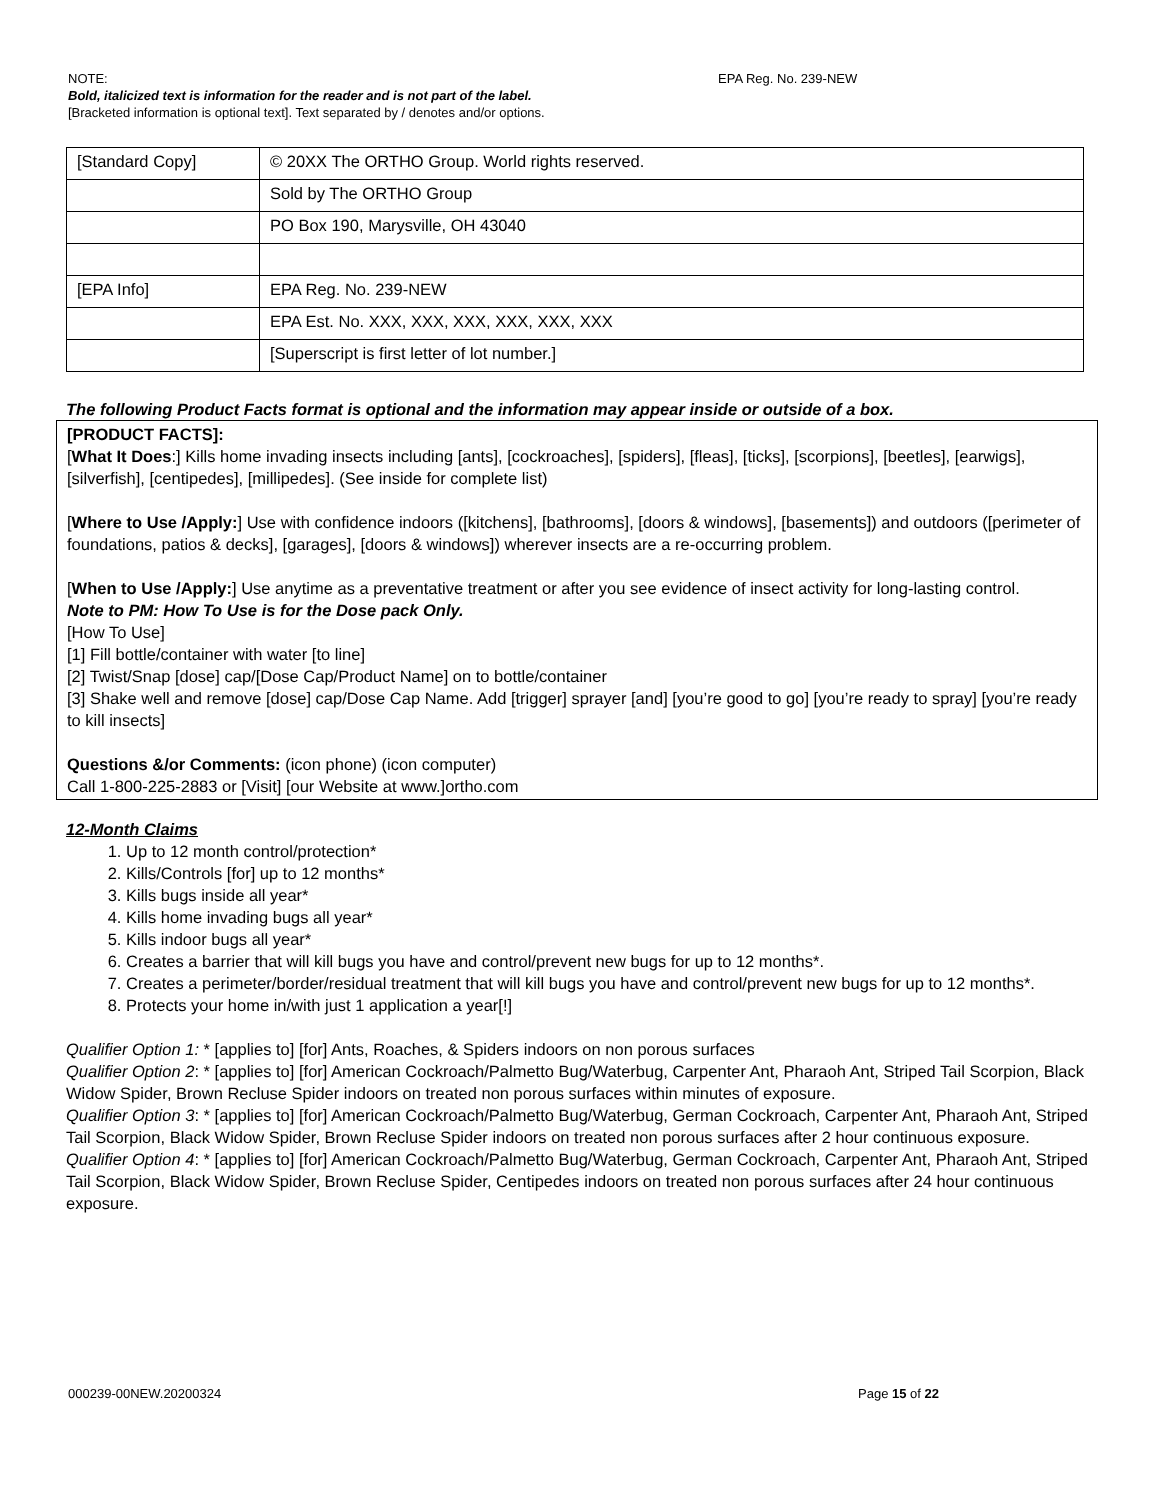NOTE: EPA Reg. No. 239-NEW
Bold, italicized text is information for the reader and is not part of the label.
[Bracketed information is optional text]. Text separated by / denotes and/or options.
| [Standard Copy] | © 20XX The ORTHO Group. World rights reserved. |
| | Sold by The ORTHO Group |
| | PO Box 190, Marysville, OH 43040 |
| [EPA Info] | EPA Reg. No. 239-NEW |
| | EPA Est. No. XXX, XXX, XXX, XXX, XXX, XXX |
| | [Superscript is first letter of lot number.] |
The following Product Facts format is optional and the information may appear inside or outside of a box.
[PRODUCT FACTS]:
[What It Does:] Kills home invading insects including [ants], [cockroaches], [spiders], [fleas], [ticks], [scorpions], [beetles], [earwigs], [silverfish], [centipedes], [millipedes]. (See inside for complete list)
[Where to Use /Apply:] Use with confidence indoors ([kitchens], [bathrooms], [doors & windows], [basements]) and outdoors ([perimeter of foundations, patios & decks], [garages], [doors & windows]) wherever insects are a re-occurring problem.
[When to Use /Apply:] Use anytime as a preventative treatment or after you see evidence of insect activity for long-lasting control.
Note to PM: How To Use is for the Dose pack Only.
[How To Use]
[1] Fill bottle/container with water [to line]
[2] Twist/Snap [dose] cap/[Dose Cap/Product Name] on to bottle/container
[3] Shake well and remove [dose] cap/Dose Cap Name. Add [trigger] sprayer [and] [you’re good to go] [you’re ready to spray] [you’re ready to kill insects]
Questions &/or Comments: (icon phone) (icon computer)
Call 1-800-225-2883 or [Visit] [our Website at www.]ortho.com
12-Month Claims
1. Up to 12 month control/protection*
2. Kills/Controls [for] up to 12 months*
3. Kills bugs inside all year*
4. Kills home invading bugs all year*
5. Kills indoor bugs all year*
6. Creates a barrier that will kill bugs you have and control/prevent new bugs for up to 12 months*.
7. Creates a perimeter/border/residual treatment that will kill bugs you have and control/prevent new bugs for up to 12 months*.
8. Protects your home in/with just 1 application a year[!]
Qualifier Option 1: * [applies to] [for] Ants, Roaches, & Spiders indoors on non porous surfaces
Qualifier Option 2: * [applies to] [for] American Cockroach/Palmetto Bug/Waterbug, Carpenter Ant, Pharaoh Ant, Striped Tail Scorpion, Black Widow Spider, Brown Recluse Spider indoors on treated non porous surfaces within minutes of exposure.
Qualifier Option 3: * [applies to] [for] American Cockroach/Palmetto Bug/Waterbug, German Cockroach, Carpenter Ant, Pharaoh Ant, Striped Tail Scorpion, Black Widow Spider, Brown Recluse Spider indoors on treated non porous surfaces after 2 hour continuous exposure.
Qualifier Option 4: * [applies to] [for] American Cockroach/Palmetto Bug/Waterbug, German Cockroach, Carpenter Ant, Pharaoh Ant, Striped Tail Scorpion, Black Widow Spider, Brown Recluse Spider, Centipedes indoors on treated non porous surfaces after 24 hour continuous exposure.
000239-00NEW.20200324 Page 15 of 22